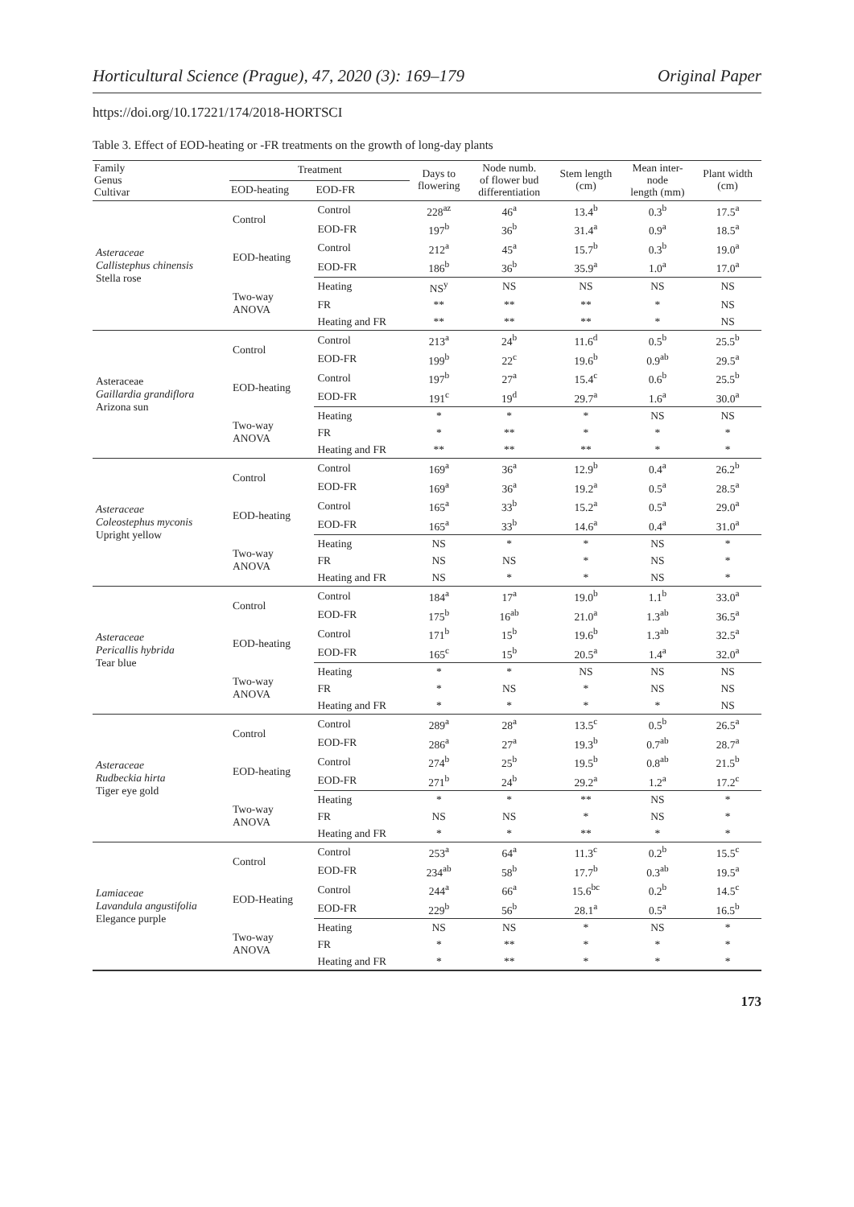Horticultural Science (Prague), 47, 2020 (3): 169–179 Original Paper
https://doi.org/10.17221/174/2018-HORTSCI
Table 3. Effect of EOD-heating or -FR treatments on the growth of long-day plants
| Family Genus Cultivar | Treatment | | Days to flowering | Node numb. of flower bud differentiation | Stem length (cm) | Mean inter- node length (mm) | Plant width (cm) |
| --- | --- | --- | --- | --- | --- | --- | --- |
| | EOD-heating | EOD-FR | | | | | |
| Asteraceae Callistephus chinensis Stella rose | Control | Control | 228<sup>az</sup> | 46<sup>a</sup> | 13.4<sup>b</sup> | 0.3<sup>b</sup> | 17.5<sup>a</sup> |
| | | EOD-FR | 197<sup>b</sup> | 36<sup>b</sup> | 31.4<sup>a</sup> | 0.9<sup>a</sup> | 18.5<sup>a</sup> |
| | EOD-heating | Control | 212<sup>a</sup> | 45<sup>a</sup> | 15.7<sup>b</sup> | 0.3<sup>b</sup> | 19.0<sup>a</sup> |
| | | EOD-FR | 186<sup>b</sup> | 36<sup>b</sup> | 35.9<sup>a</sup> | 1.0<sup>a</sup> | 17.0<sup>a</sup> |
| | Two-way ANOVA | Heating | NS<sup>y</sup> | NS | NS | NS | NS |
| | | FR | ** | ** | ** | * | NS |
| | | Heating and FR | ** | ** | ** | * | NS |
| Asteraceae Gaillardia grandiflora Arizona sun | Control | Control | 213<sup>a</sup> | 24<sup>b</sup> | 11.6<sup>d</sup> | 0.5<sup>b</sup> | 25.5<sup>b</sup> |
| | | EOD-FR | 199<sup>b</sup> | 22<sup>c</sup> | 19.6<sup>b</sup> | 0.9<sup>ab</sup> | 29.5<sup>a</sup> |
| | EOD-heating | Control | 197<sup>b</sup> | 27<sup>a</sup> | 15.4<sup>c</sup> | 0.6<sup>b</sup> | 25.5<sup>b</sup> |
| | | EOD-FR | 191<sup>c</sup> | 19<sup>d</sup> | 29.7<sup>a</sup> | 1.6<sup>a</sup> | 30.0<sup>a</sup> |
| | Two-way ANOVA | Heating | * | * | * | NS | NS |
| | | FR | * | ** | * | * | * |
| | | Heating and FR | ** | ** | ** | * | * |
| Asteraceae Coleostephus myconis Upright yellow | Control | Control | 169<sup>a</sup> | 36<sup>a</sup> | 12.9<sup>b</sup> | 0.4<sup>a</sup> | 26.2<sup>b</sup> |
| | | EOD-FR | 169<sup>a</sup> | 36<sup>a</sup> | 19.2<sup>a</sup> | 0.5<sup>a</sup> | 28.5<sup>a</sup> |
| | EOD-heating | Control | 165<sup>a</sup> | 33<sup>b</sup> | 15.2<sup>a</sup> | 0.5<sup>a</sup> | 29.0<sup>a</sup> |
| | | EOD-FR | 165<sup>a</sup> | 33<sup>b</sup> | 14.6<sup>a</sup> | 0.4<sup>a</sup> | 31.0<sup>a</sup> |
| | Two-way ANOVA | Heating | NS | * | * | NS | * |
| | | FR | NS | NS | * | NS | * |
| | | Heating and FR | NS | * | * | NS | * |
| Asteraceae Pericallis hybrida Tear blue | Control | Control | 184<sup>a</sup> | 17<sup>a</sup> | 19.0<sup>b</sup> | 1.1<sup>b</sup> | 33.0<sup>a</sup> |
| | | EOD-FR | 175<sup>b</sup> | 16<sup>ab</sup> | 21.0<sup>a</sup> | 1.3<sup>ab</sup> | 36.5<sup>a</sup> |
| | EOD-heating | Control | 171<sup>b</sup> | 15<sup>b</sup> | 19.6<sup>b</sup> | 1.3<sup>ab</sup> | 32.5<sup>a</sup> |
| | | EOD-FR | 165<sup>c</sup> | 15<sup>b</sup> | 20.5<sup>a</sup> | 1.4<sup>a</sup> | 32.0<sup>a</sup> |
| | Two-way ANOVA | Heating | * | * | NS | NS | NS |
| | | FR | * | NS | * | NS | NS |
| | | Heating and FR | * | * | * | * | NS |
| Asteraceae Rudbeckia hirta Tiger eye gold | Control | Control | 289<sup>a</sup> | 28<sup>a</sup> | 13.5<sup>c</sup> | 0.5<sup>b</sup> | 26.5<sup>a</sup> |
| | | EOD-FR | 286<sup>a</sup> | 27<sup>a</sup> | 19.3<sup>b</sup> | 0.7<sup>ab</sup> | 28.7<sup>a</sup> |
| | EOD-heating | Control | 274<sup>b</sup> | 25<sup>b</sup> | 19.5<sup>b</sup> | 0.8<sup>ab</sup> | 21.5<sup>b</sup> |
| | | EOD-FR | 271<sup>b</sup> | 24<sup>b</sup> | 29.2<sup>a</sup> | 1.2<sup>a</sup> | 17.2<sup>c</sup> |
| | Two-way ANOVA | Heating | * | * | ** | NS | * |
| | | FR | NS | NS | * | NS | * |
| | | Heating and FR | * | * | ** | * | * |
| Lamiaceae Lavandula angustifolia Elegance purple | Control | Control | 253<sup>a</sup> | 64<sup>a</sup> | 11.3<sup>c</sup> | 0.2<sup>b</sup> | 15.5<sup>c</sup> |
| | | EOD-FR | 234<sup>ab</sup> | 58<sup>b</sup> | 17.7<sup>b</sup> | 0.3<sup>ab</sup> | 19.5<sup>a</sup> |
| | EOD-Heating | Control | 244<sup>a</sup> | 66<sup>a</sup> | 15.6<sup>bc</sup> | 0.2<sup>b</sup> | 14.5<sup>c</sup> |
| | | EOD-FR | 229<sup>b</sup> | 56<sup>b</sup> | 28.1<sup>a</sup> | 0.5<sup>a</sup> | 16.5<sup>b</sup> |
| | Two-way ANOVA | Heating | NS | NS | * | NS | * |
| | | FR | * | ** | * | * | * |
| | | Heating and FR | * | ** | * | * | * |
173